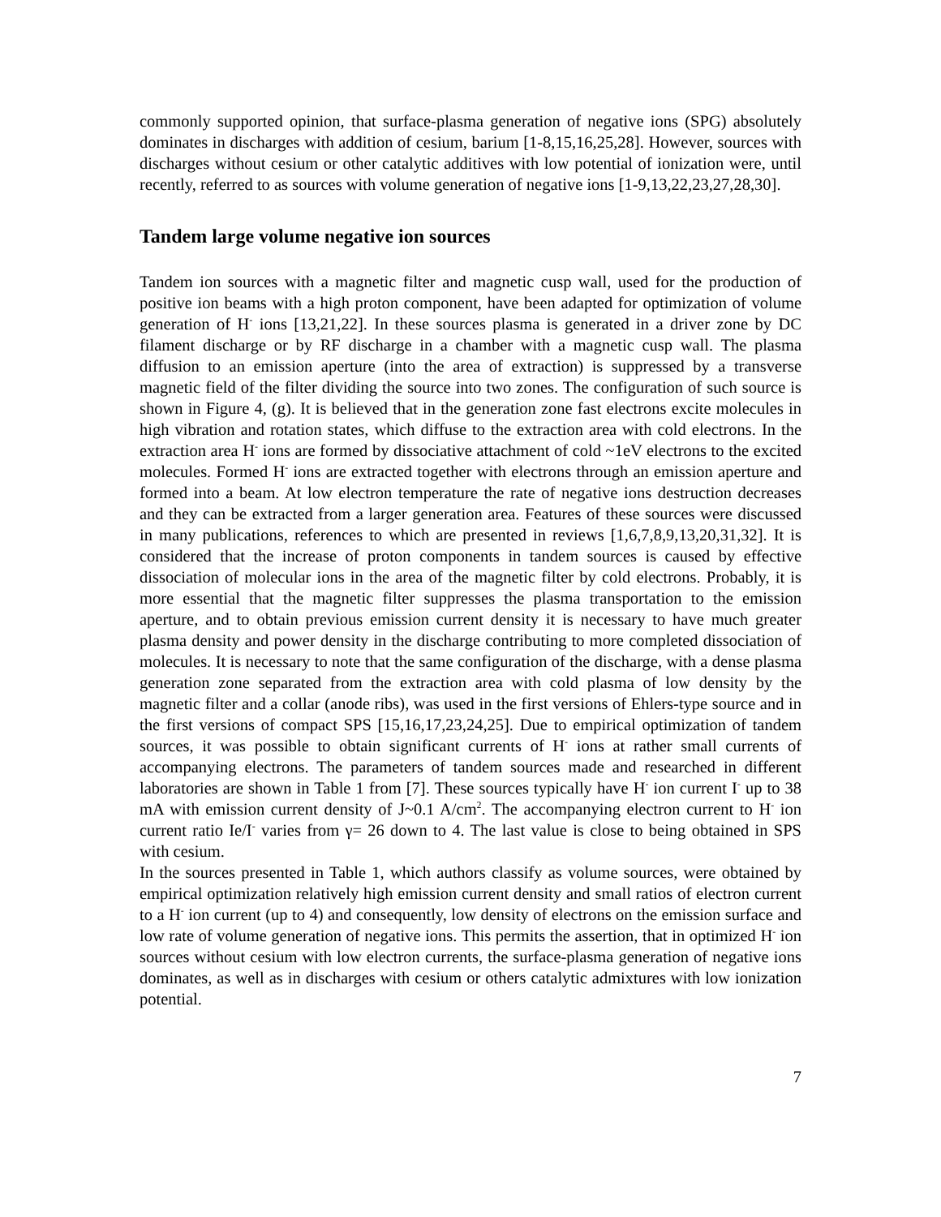commonly supported opinion, that surface-plasma generation of negative ions (SPG) absolutely dominates in discharges with addition of cesium, barium [1-8,15,16,25,28]. However, sources with discharges without cesium or other catalytic additives with low potential of ionization were, until recently, referred to as sources with volume generation of negative ions [1-9,13,22,23,27,28,30].
Tandem large volume negative ion sources
Tandem ion sources with a magnetic filter and magnetic cusp wall, used for the production of positive ion beams with a high proton component, have been adapted for optimization of volume generation of H<sup>-</sup> ions [13,21,22]. In these sources plasma is generated in a driver zone by DC filament discharge or by RF discharge in a chamber with a magnetic cusp wall. The plasma diffusion to an emission aperture (into the area of extraction) is suppressed by a transverse magnetic field of the filter dividing the source into two zones. The configuration of such source is shown in Figure 4, (g). It is believed that in the generation zone fast electrons excite molecules in high vibration and rotation states, which diffuse to the extraction area with cold electrons. In the extraction area H<sup>-</sup> ions are formed by dissociative attachment of cold ~1eV electrons to the excited molecules. Formed H<sup>-</sup> ions are extracted together with electrons through an emission aperture and formed into a beam. At low electron temperature the rate of negative ions destruction decreases and they can be extracted from a larger generation area. Features of these sources were discussed in many publications, references to which are presented in reviews [1,6,7,8,9,13,20,31,32]. It is considered that the increase of proton components in tandem sources is caused by effective dissociation of molecular ions in the area of the magnetic filter by cold electrons. Probably, it is more essential that the magnetic filter suppresses the plasma transportation to the emission aperture, and to obtain previous emission current density it is necessary to have much greater plasma density and power density in the discharge contributing to more completed dissociation of molecules. It is necessary to note that the same configuration of the discharge, with a dense plasma generation zone separated from the extraction area with cold plasma of low density by the magnetic filter and a collar (anode ribs), was used in the first versions of Ehlers-type source and in the first versions of compact SPS [15,16,17,23,24,25]. Due to empirical optimization of tandem sources, it was possible to obtain significant currents of H<sup>-</sup> ions at rather small currents of accompanying electrons. The parameters of tandem sources made and researched in different laboratories are shown in Table 1 from [7]. These sources typically have H<sup>-</sup> ion current I<sup>-</sup> up to 38 mA with emission current density of J~0.1 A/cm<sup>2</sup>. The accompanying electron current to H<sup>-</sup> ion current ratio Ie/I<sup>-</sup> varies from γ= 26 down to 4. The last value is close to being obtained in SPS with cesium.
In the sources presented in Table 1, which authors classify as volume sources, were obtained by empirical optimization relatively high emission current density and small ratios of electron current to a H<sup>-</sup> ion current (up to 4) and consequently, low density of electrons on the emission surface and low rate of volume generation of negative ions. This permits the assertion, that in optimized H<sup>-</sup> ion sources without cesium with low electron currents, the surface-plasma generation of negative ions dominates, as well as in discharges with cesium or others catalytic admixtures with low ionization potential.
7